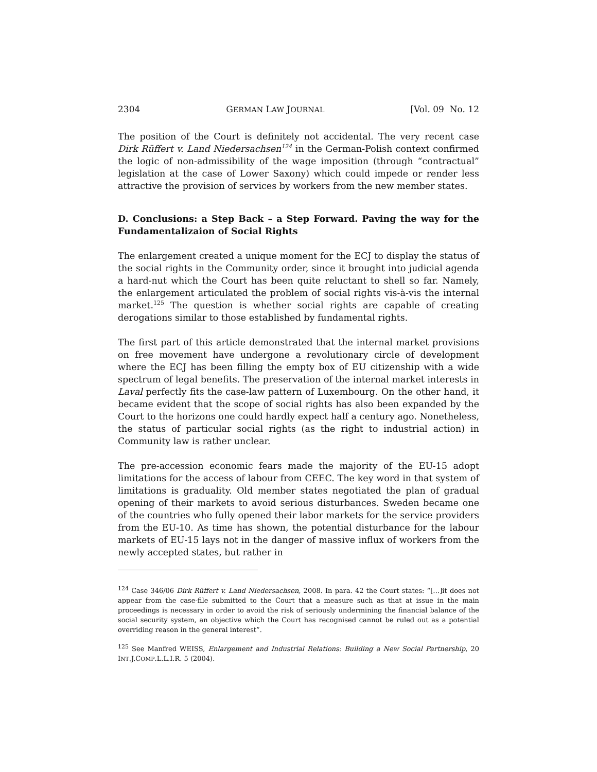2304 GERMAN LAW JOURNAL [Vol. 09 No. 12
The position of the Court is definitely not accidental. The very recent case Dirk Rüffert v. Land Niedersachsen<sup>124</sup> in the German-Polish context confirmed the logic of non-admissibility of the wage imposition (through “contractual” legislation at the case of Lower Saxony) which could impede or render less attractive the provision of services by workers from the new member states.
D. Conclusions: a Step Back – a Step Forward. Paving the way for the Fundamentalizaion of Social Rights
The enlargement created a unique moment for the ECJ to display the status of the social rights in the Community order, since it brought into judicial agenda a hard-nut which the Court has been quite reluctant to shell so far. Namely, the enlargement articulated the problem of social rights vis-à-vis the internal market.<sup>125</sup> The question is whether social rights are capable of creating derogations similar to those established by fundamental rights.
The first part of this article demonstrated that the internal market provisions on free movement have undergone a revolutionary circle of development where the ECJ has been filling the empty box of EU citizenship with a wide spectrum of legal benefits. The preservation of the internal market interests in Laval perfectly fits the case-law pattern of Luxembourg. On the other hand, it became evident that the scope of social rights has also been expanded by the Court to the horizons one could hardly expect half a century ago. Nonetheless, the status of particular social rights (as the right to industrial action) in Community law is rather unclear.
The pre-accession economic fears made the majority of the EU-15 adopt limitations for the access of labour from CEEC. The key word in that system of limitations is graduality. Old member states negotiated the plan of gradual opening of their markets to avoid serious disturbances. Sweden became one of the countries who fully opened their labor markets for the service providers from the EU-10. As time has shown, the potential disturbance for the labour markets of EU-15 lays not in the danger of massive influx of workers from the newly accepted states, but rather in
<sup>124</sup> Case 346/06 Dirk Rüffert v. Land Niedersachsen, 2008. In para. 42 the Court states: “[…]it does not appear from the case-file submitted to the Court that a measure such as that at issue in the main proceedings is necessary in order to avoid the risk of seriously undermining the financial balance of the social security system, an objective which the Court has recognised cannot be ruled out as a potential overriding reason in the general interest”.
<sup>125</sup> See Manfred WEISS, Enlargement and Industrial Relations: Building a New Social Partnership, 20 INT.J.COMP.L.L.I.R. 5 (2004).